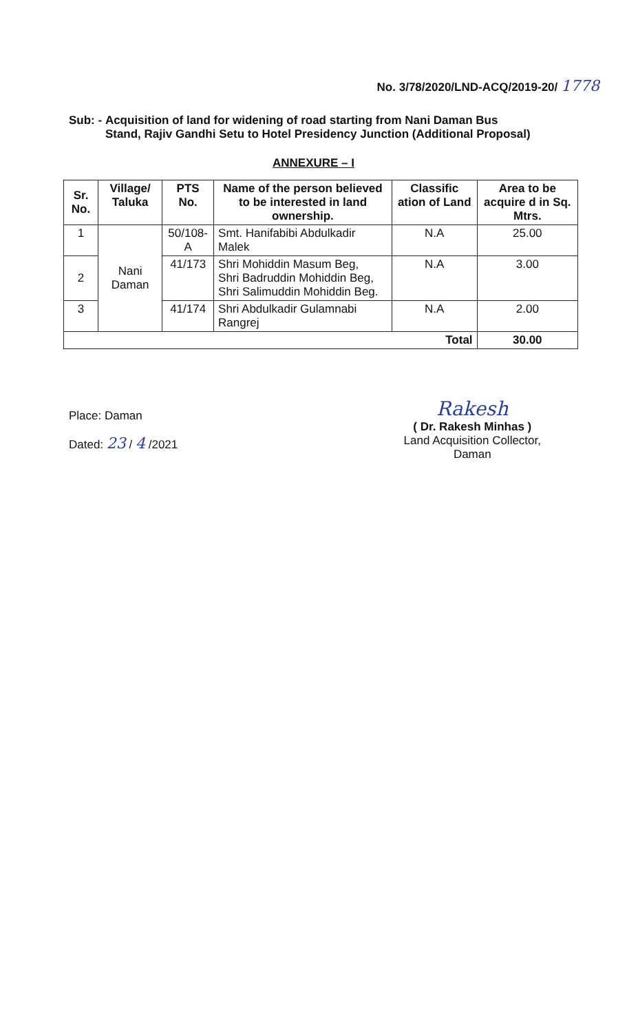No. 3/78/2020/LND-ACQ/2019-20/ 1778
Sub: - Acquisition of land for widening of road starting from Nani Daman Bus Stand, Rajiv Gandhi Setu to Hotel Presidency Junction (Additional Proposal)
ANNEXURE – I
| Sr. No. | Village/ Taluka | PTS No. | Name of the person believed to be interested in land ownership. | Classific ation of Land | Area to be acquire d in Sq. Mtrs. |
| --- | --- | --- | --- | --- | --- |
| 1 | Nani Daman | 50/108-A | Smt. Hanifabibi Abdulkadir Malek | N.A | 25.00 |
| 2 | | 41/173 | Shri Mohiddin Masum Beg, Shri Badruddin Mohiddin Beg, Shri Salimuddin Mohiddin Beg. | N.A | 3.00 |
| 3 | | 41/174 | Shri Abdulkadir Gulamnabi Rangrej | N.A | 2.00 |
| Total | | | | | 30.00 |
Place: Daman
Dated: 23 / 4 /2021
Rakesh
( Dr. Rakesh Minhas )
Land Acquisition Collector,
Daman